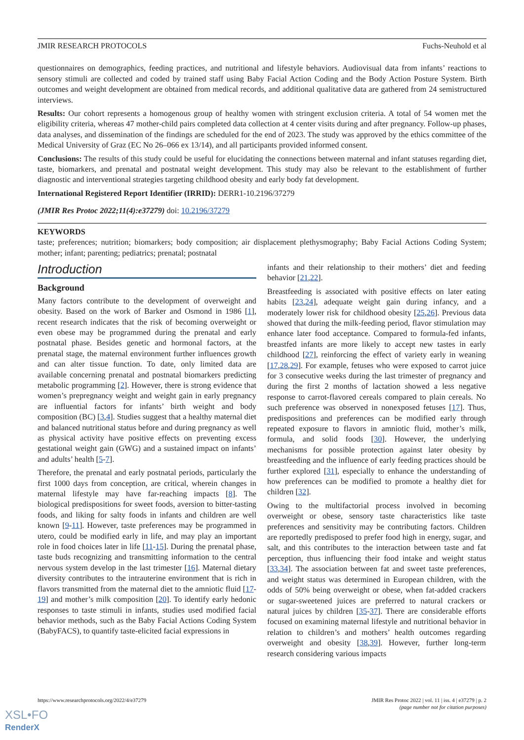JMIR RESEARCH PROTOCOLS Fuchs-Neuhold et al
questionnaires on demographics, feeding practices, and nutritional and lifestyle behaviors. Audiovisual data from infants’ reactions to sensory stimuli are collected and coded by trained staff using Baby Facial Action Coding and the Body Action Posture System. Birth outcomes and weight development are obtained from medical records, and additional qualitative data are gathered from 24 semistructured interviews.
Results: Our cohort represents a homogenous group of healthy women with stringent exclusion criteria. A total of 54 women met the eligibility criteria, whereas 47 mother-child pairs completed data collection at 4 center visits during and after pregnancy. Follow-up phases, data analyses, and dissemination of the findings are scheduled for the end of 2023. The study was approved by the ethics committee of the Medical University of Graz (EC No 26–066 ex 13/14), and all participants provided informed consent.
Conclusions: The results of this study could be useful for elucidating the connections between maternal and infant statuses regarding diet, taste, biomarkers, and prenatal and postnatal weight development. This study may also be relevant to the establishment of further diagnostic and interventional strategies targeting childhood obesity and early body fat development.
International Registered Report Identifier (IRRID): DERR1-10.2196/37279
(JMIR Res Protoc 2022;11(4):e37279) doi: 10.2196/37279
KEYWORDS
taste; preferences; nutrition; biomarkers; body composition; air displacement plethysmography; Baby Facial Actions Coding System; mother; infant; parenting; pediatrics; prenatal; postnatal
Introduction
Background
Many factors contribute to the development of overweight and obesity. Based on the work of Barker and Osmond in 1986 [1], recent research indicates that the risk of becoming overweight or even obese may be programmed during the prenatal and early postnatal phase. Besides genetic and hormonal factors, at the prenatal stage, the maternal environment further influences growth and can alter tissue function. To date, only limited data are available concerning prenatal and postnatal biomarkers predicting metabolic programming [2]. However, there is strong evidence that women’s prepregnancy weight and weight gain in early pregnancy are influential factors for infants’ birth weight and body composition (BC) [3,4]. Studies suggest that a healthy maternal diet and balanced nutritional status before and during pregnancy as well as physical activity have positive effects on preventing excess gestational weight gain (GWG) and a sustained impact on infants’ and adults’ health [5-7].
Therefore, the prenatal and early postnatal periods, particularly the first 1000 days from conception, are critical, wherein changes in maternal lifestyle may have far-reaching impacts [8]. The biological predispositions for sweet foods, aversion to bitter-tasting foods, and liking for salty foods in infants and children are well known [9-11]. However, taste preferences may be programmed in utero, could be modified early in life, and may play an important role in food choices later in life [11-15]. During the prenatal phase, taste buds recognizing and transmitting information to the central nervous system develop in the last trimester [16]. Maternal dietary diversity contributes to the intrauterine environment that is rich in flavors transmitted from the maternal diet to the amniotic fluid [17-19] and mother’s milk composition [20]. To identify early hedonic responses to taste stimuli in infants, studies used modified facial behavior methods, such as the Baby Facial Actions Coding System (BabyFACS), to quantify taste-elicited facial expressions in
infants and their relationship to their mothers’ diet and feeding behavior [21,22].
Breastfeeding is associated with positive effects on later eating habits [23,24], adequate weight gain during infancy, and a moderately lower risk for childhood obesity [25,26]. Previous data showed that during the milk-feeding period, flavor stimulation may enhance later food acceptance. Compared to formula-fed infants, breastfed infants are more likely to accept new tastes in early childhood [27], reinforcing the effect of variety early in weaning [17,28,29]. For example, fetuses who were exposed to carrot juice for 3 consecutive weeks during the last trimester of pregnancy and during the first 2 months of lactation showed a less negative response to carrot-flavored cereals compared to plain cereals. No such preference was observed in nonexposed fetuses [17]. Thus, predispositions and preferences can be modified early through repeated exposure to flavors in amniotic fluid, mother’s milk, formula, and solid foods [30]. However, the underlying mechanisms for possible protection against later obesity by breastfeeding and the influence of early feeding practices should be further explored [31], especially to enhance the understanding of how preferences can be modified to promote a healthy diet for children [32].
Owing to the multifactorial process involved in becoming overweight or obese, sensory taste characteristics like taste preferences and sensitivity may be contributing factors. Children are reportedly predisposed to prefer food high in energy, sugar, and salt, and this contributes to the interaction between taste and fat perception, thus influencing their food intake and weight status [33,34]. The association between fat and sweet taste preferences, and weight status was determined in European children, with the odds of 50% being overweight or obese, when fat-added crackers or sugar-sweetened juices are preferred to natural crackers or natural juices by children [35-37]. There are considerable efforts focused on examining maternal lifestyle and nutritional behavior in relation to children’s and mothers’ health outcomes regarding overweight and obesity [38,39]. However, further long-term research considering various impacts
https://www.researchprotocols.org/2022/4/e37279 JMIR Res Protoc 2022 | vol. 11 | iss. 4 | e37279 | p. 2
(page number not for citation purposes)
XSL•FO
RenderX